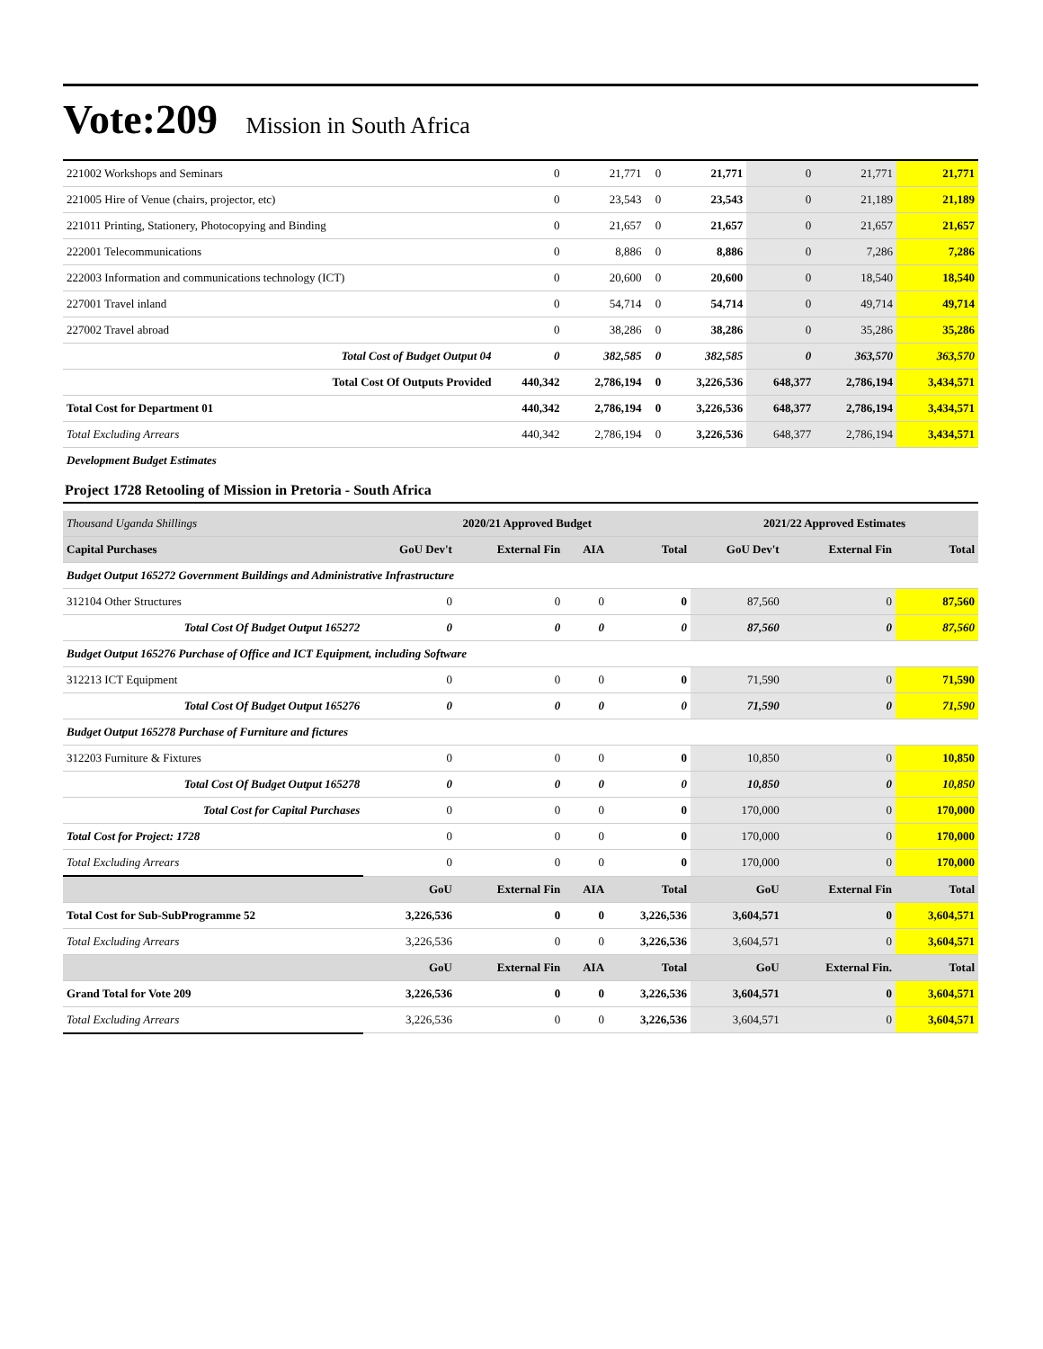Vote:209 Mission in South Africa
| 221002 Workshops and Seminars | 0 | 21,771 | 0 | 21,771 | 0 | 21,771 | 21,771 |
| 221005 Hire of Venue (chairs, projector, etc) | 0 | 23,543 | 0 | 23,543 | 0 | 21,189 | 21,189 |
| 221011 Printing, Stationery, Photocopying and Binding | 0 | 21,657 | 0 | 21,657 | 0 | 21,657 | 21,657 |
| 222001 Telecommunications | 0 | 8,886 | 0 | 8,886 | 0 | 7,286 | 7,286 |
| 222003 Information and communications technology (ICT) | 0 | 20,600 | 0 | 20,600 | 0 | 18,540 | 18,540 |
| 227001 Travel inland | 0 | 54,714 | 0 | 54,714 | 0 | 49,714 | 49,714 |
| 227002 Travel abroad | 0 | 38,286 | 0 | 38,286 | 0 | 35,286 | 35,286 |
| Total Cost of Budget Output 04 | 0 | 382,585 | 0 | 382,585 | 0 | 363,570 | 363,570 |
| Total Cost Of Outputs Provided | 440,342 | 2,786,194 | 0 | 3,226,536 | 648,377 | 2,786,194 | 3,434,571 |
| Total Cost for Department 01 | 440,342 | 2,786,194 | 0 | 3,226,536 | 648,377 | 2,786,194 | 3,434,571 |
| Total Excluding Arrears | 440,342 | 2,786,194 | 0 | 3,226,536 | 648,377 | 2,786,194 | 3,434,571 |
| Development Budget Estimates | | | | | | | |
Project 1728 Retooling of Mission in Pretoria - South Africa
| Thousand Uganda Shillings | 2020/21 Approved Budget | | | | 2021/22 Approved Estimates | | |
| --- | --- | --- | --- | --- | --- | --- | --- |
| Capital Purchases | GoU Dev't | External Fin | AIA | Total | GoU Dev't | External Fin | Total |
| Budget Output 165272 Government Buildings and Administrative Infrastructure | | | | | | | |
| 312104 Other Structures | 0 | 0 | 0 | 0 | 87,560 | 0 | 87,560 |
| Total Cost Of Budget Output 165272 | 0 | 0 | 0 | 0 | 87,560 | 0 | 87,560 |
| Budget Output 165276 Purchase of Office and ICT Equipment, including Software | | | | | | | |
| 312213 ICT Equipment | 0 | 0 | 0 | 0 | 71,590 | 0 | 71,590 |
| Total Cost Of Budget Output 165276 | 0 | 0 | 0 | 0 | 71,590 | 0 | 71,590 |
| Budget Output 165278 Purchase of Furniture and fictures | | | | | | | |
| 312203 Furniture & Fixtures | 0 | 0 | 0 | 0 | 10,850 | 0 | 10,850 |
| Total Cost Of Budget Output 165278 | 0 | 0 | 0 | 0 | 10,850 | 0 | 10,850 |
| Total Cost for Capital Purchases | 0 | 0 | 0 | 0 | 170,000 | 0 | 170,000 |
| Total Cost for Project: 1728 | 0 | 0 | 0 | 0 | 170,000 | 0 | 170,000 |
| Total Excluding Arrears | 0 | 0 | 0 | 0 | 170,000 | 0 | 170,000 |
| | GoU | External Fin | AIA | Total | GoU | External Fin | Total |
| Total Cost for Sub-SubProgramme 52 | 3,226,536 | 0 | 0 | 3,226,536 | 3,604,571 | 0 | 3,604,571 |
| Total Excluding Arrears | 3,226,536 | 0 | 0 | 3,226,536 | 3,604,571 | 0 | 3,604,571 |
| | GoU | External Fin | AIA | Total | GoU | External Fin. | Total |
| Grand Total for Vote 209 | 3,226,536 | 0 | 0 | 3,226,536 | 3,604,571 | 0 | 3,604,571 |
| Total Excluding Arrears | 3,226,536 | 0 | 0 | 3,226,536 | 3,604,571 | 0 | 3,604,571 |